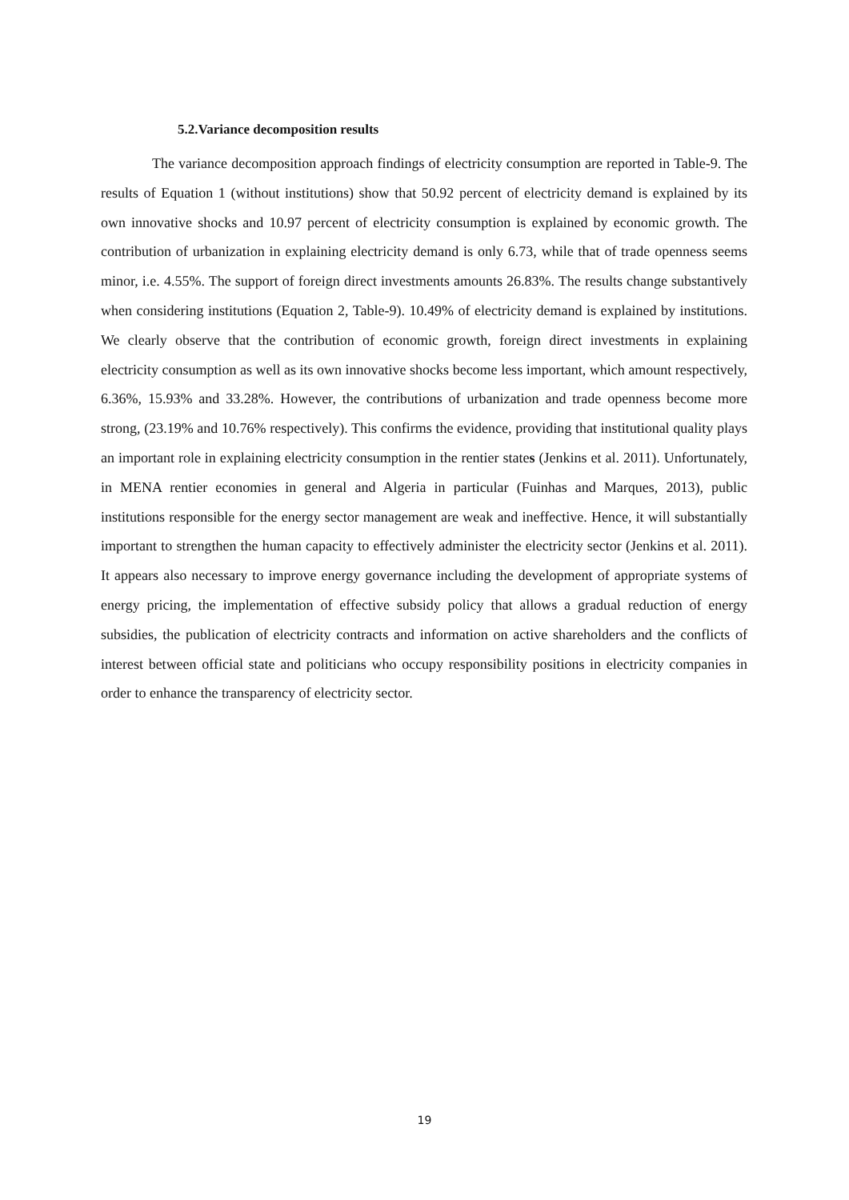5.2.Variance decomposition results
The variance decomposition approach findings of electricity consumption are reported in Table-9. The results of Equation 1 (without institutions) show that 50.92 percent of electricity demand is explained by its own innovative shocks and 10.97 percent of electricity consumption is explained by economic growth. The contribution of urbanization in explaining electricity demand is only 6.73, while that of trade openness seems minor, i.e. 4.55%. The support of foreign direct investments amounts 26.83%. The results change substantively when considering institutions (Equation 2, Table-9). 10.49% of electricity demand is explained by institutions. We clearly observe that the contribution of economic growth, foreign direct investments in explaining electricity consumption as well as its own innovative shocks become less important, which amount respectively, 6.36%, 15.93% and 33.28%. However, the contributions of urbanization and trade openness become more strong, (23.19% and 10.76% respectively). This confirms the evidence, providing that institutional quality plays an important role in explaining electricity consumption in the rentier states (Jenkins et al. 2011). Unfortunately, in MENA rentier economies in general and Algeria in particular (Fuinhas and Marques, 2013), public institutions responsible for the energy sector management are weak and ineffective. Hence, it will substantially important to strengthen the human capacity to effectively administer the electricity sector (Jenkins et al. 2011). It appears also necessary to improve energy governance including the development of appropriate systems of energy pricing, the implementation of effective subsidy policy that allows a gradual reduction of energy subsidies, the publication of electricity contracts and information on active shareholders and the conflicts of interest between official state and politicians who occupy responsibility positions in electricity companies in order to enhance the transparency of electricity sector.
19